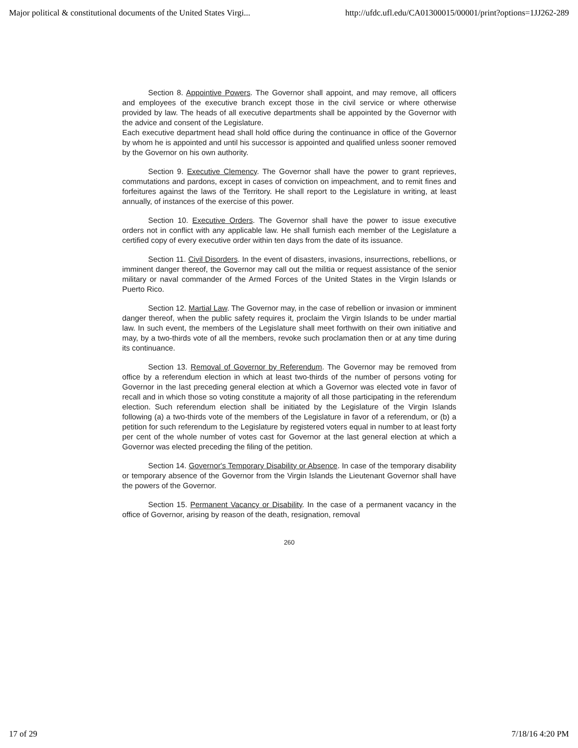Major political & constitutional documents of the United States Virgi... http://ufdc.ufl.edu/CA01300015/00001/print?options=1JJ262-289
Section 8. Appointive Powers. The Governor shall appoint, and may remove, all officers and employees of the executive branch except those in the civil service or where otherwise provided by law. The heads of all executive departments shall be appointed by the Governor with the advice and consent of the Legislature.
Each executive department head shall hold office during the continuance in office of the Governor by whom he is appointed and until his successor is appointed and qualified unless sooner removed by the Governor on his own authority.
Section 9. Executive Clemency. The Governor shall have the power to grant reprieves, commutations and pardons, except in cases of conviction on impeachment, and to remit fines and forfeitures against the laws of the Territory. He shall report to the Legislature in writing, at least annually, of instances of the exercise of this power.
Section 10. Executive Orders. The Governor shall have the power to issue executive orders not in conflict with any applicable law. He shall furnish each member of the Legislature a certified copy of every executive order within ten days from the date of its issuance.
Section 11. Civil Disorders. In the event of disasters, invasions, insurrections, rebellions, or imminent danger thereof, the Governor may call out the militia or request assistance of the senior military or naval commander of the Armed Forces of the United States in the Virgin Islands or Puerto Rico.
Section 12. Martial Law. The Governor may, in the case of rebellion or invasion or imminent danger thereof, when the public safety requires it, proclaim the Virgin Islands to be under martial law. In such event, the members of the Legislature shall meet forthwith on their own initiative and may, by a two-thirds vote of all the members, revoke such proclamation then or at any time during its continuance.
Section 13. Removal of Governor by Referendum. The Governor may be removed from office by a referendum election in which at least two-thirds of the number of persons voting for Governor in the last preceding general election at which a Governor was elected vote in favor of recall and in which those so voting constitute a majority of all those participating in the referendum election. Such referendum election shall be initiated by the Legislature of the Virgin Islands following (a) a two-thirds vote of the members of the Legislature in favor of a referendum, or (b) a petition for such referendum to the Legislature by registered voters equal in number to at least forty per cent of the whole number of votes cast for Governor at the last general election at which a Governor was elected preceding the filing of the petition.
Section 14. Governor's Temporary Disability or Absence. In case of the temporary disability or temporary absence of the Governor from the Virgin Islands the Lieutenant Governor shall have the powers of the Governor.
Section 15. Permanent Vacancy or Disability. In the case of a permanent vacancy in the office of Governor, arising by reason of the death, resignation, removal
260
17 of 29 7/18/16 4:20 PM